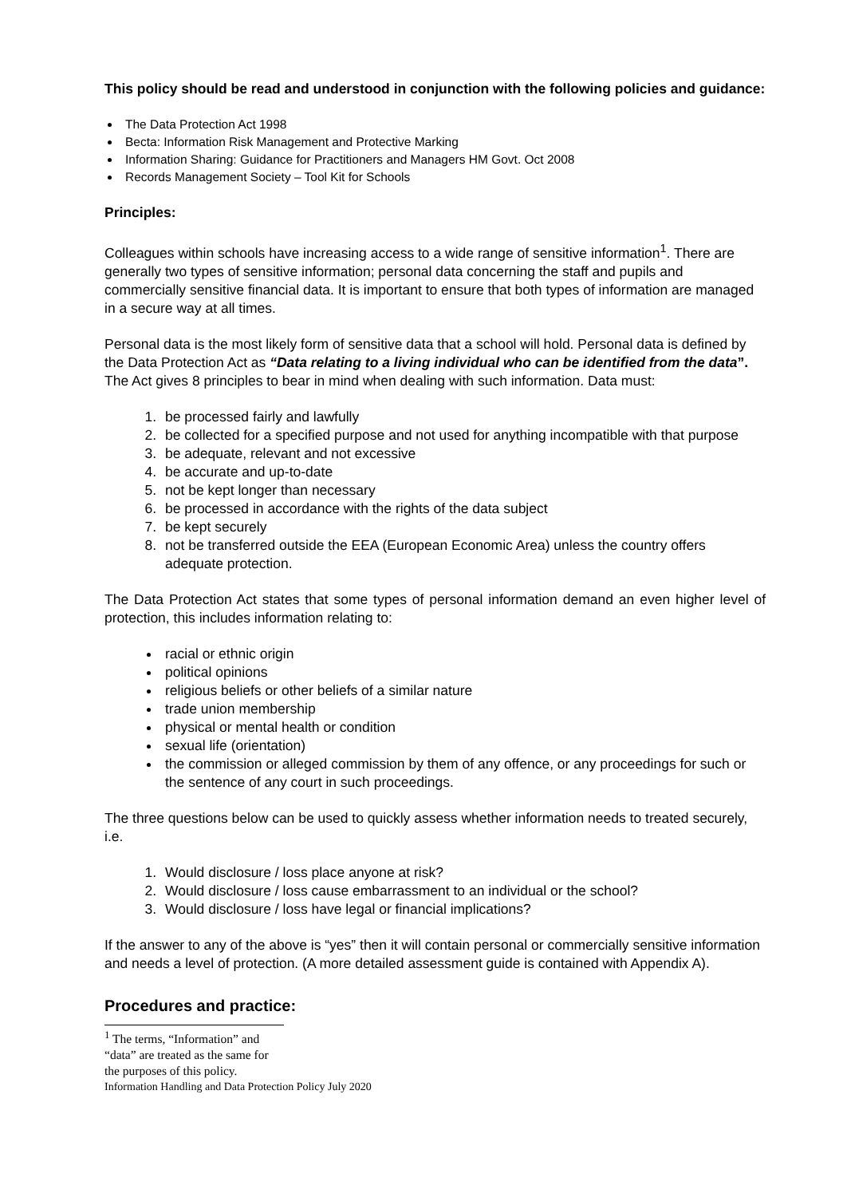This policy should be read and understood in conjunction with the following policies and guidance:
The Data Protection Act 1998
Becta: Information Risk Management and Protective Marking
Information Sharing: Guidance for Practitioners and Managers HM Govt. Oct 2008
Records Management Society – Tool Kit for Schools
Principles:
Colleagues within schools have increasing access to a wide range of sensitive information<sup>1</sup>. There are generally two types of sensitive information; personal data concerning the staff and pupils and commercially sensitive financial data. It is important to ensure that both types of information are managed in a secure way at all times.
Personal data is the most likely form of sensitive data that a school will hold. Personal data is defined by the Data Protection Act as “Data relating to a living individual who can be identified from the data”. The Act gives 8 principles to bear in mind when dealing with such information. Data must:
1. be processed fairly and lawfully
2. be collected for a specified purpose and not used for anything incompatible with that purpose
3. be adequate, relevant and not excessive
4. be accurate and up-to-date
5. not be kept longer than necessary
6. be processed in accordance with the rights of the data subject
7. be kept securely
8. not be transferred outside the EEA (European Economic Area) unless the country offers adequate protection.
The Data Protection Act states that some types of personal information demand an even higher level of protection, this includes information relating to:
racial or ethnic origin
political opinions
religious beliefs or other beliefs of a similar nature
trade union membership
physical or mental health or condition
sexual life (orientation)
the commission or alleged commission by them of any offence, or any proceedings for such or the sentence of any court in such proceedings.
The three questions below can be used to quickly assess whether information needs to treated securely, i.e.
1. Would disclosure / loss place anyone at risk?
2. Would disclosure / loss cause embarrassment to an individual or the school?
3. Would disclosure / loss have legal or financial implications?
If the answer to any of the above is “yes” then it will contain personal or commercially sensitive information and needs a level of protection. (A more detailed assessment guide is contained with Appendix A).
Procedures and practice:
<sup>1</sup> The terms, “Information” and “data” are treated as the same for the purposes of this policy.
Information Handling and Data Protection Policy July 2020